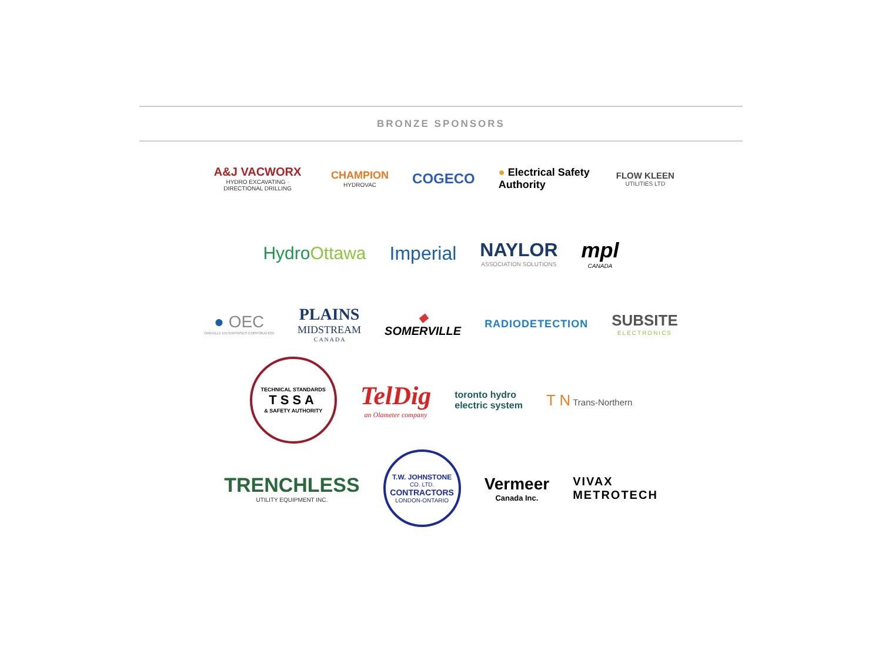BRONZE SPONSORS
A&J VACWORX
HYDRO EXCAVATING · DIRECTIONAL DRILLING
CHAMPION
HYDROVAC
COGECO
● Electrical Safety Authority
FLOW KLEEN
UTILITIES LTD
HydroOttawa Imperial NAYLOR
ASSOCIATION SOLUTIONS
mpl
CANADA
● OEC
OAKVILLE ENTERPRISES CORPORATION
PLAINS
MIDSTREAM
C A N A D A
◆
SOMERVILLE
RADIODETECTION
SUBSITE
ELECTRONICS
TECHNICAL STANDARDS
TSSA
& SAFETY AUTHORITY
TelDig
an Olameter company
toronto hydro
electric system
T N Trans-Northern
TRENCHLESS
UTILITY EQUIPMENT INC.
T.W. JOHNSTONE
CO. LTD.
CONTRACTORS
LONDON-ONTARIO
Vermeer
Canada Inc.
VIVAX
METROTECH